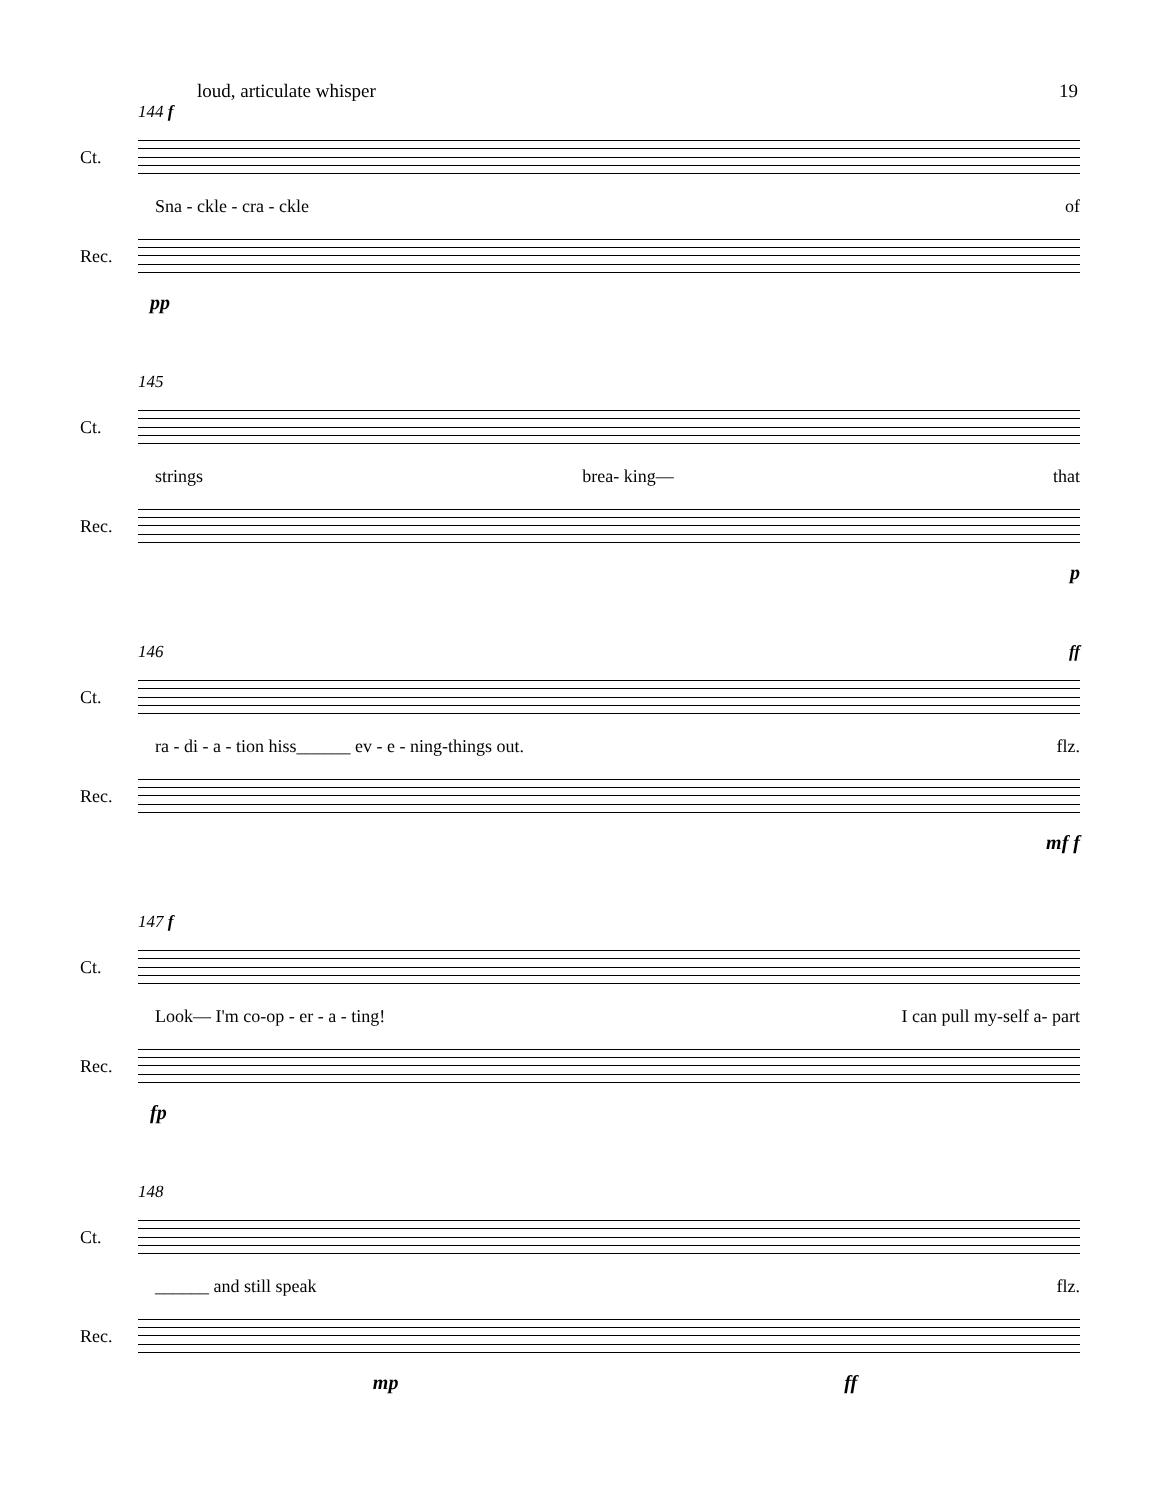loud, articulate whisper 19
144 f
Ct.
Sna - ckle - cra - ckle of
Rec.
pp
145
Ct.
strings brea- king— that
Rec.
p
146 ff
Ct.
ra - di - a - tion hiss______ ev - e - ning-things out. flz.
Rec.
mf f
147 f
Ct.
Look— I'm co-op - er - a - ting! I can pull my-self a- part
Rec.
fp
148
Ct.
______ and still speak flz.
Rec.
mp ff